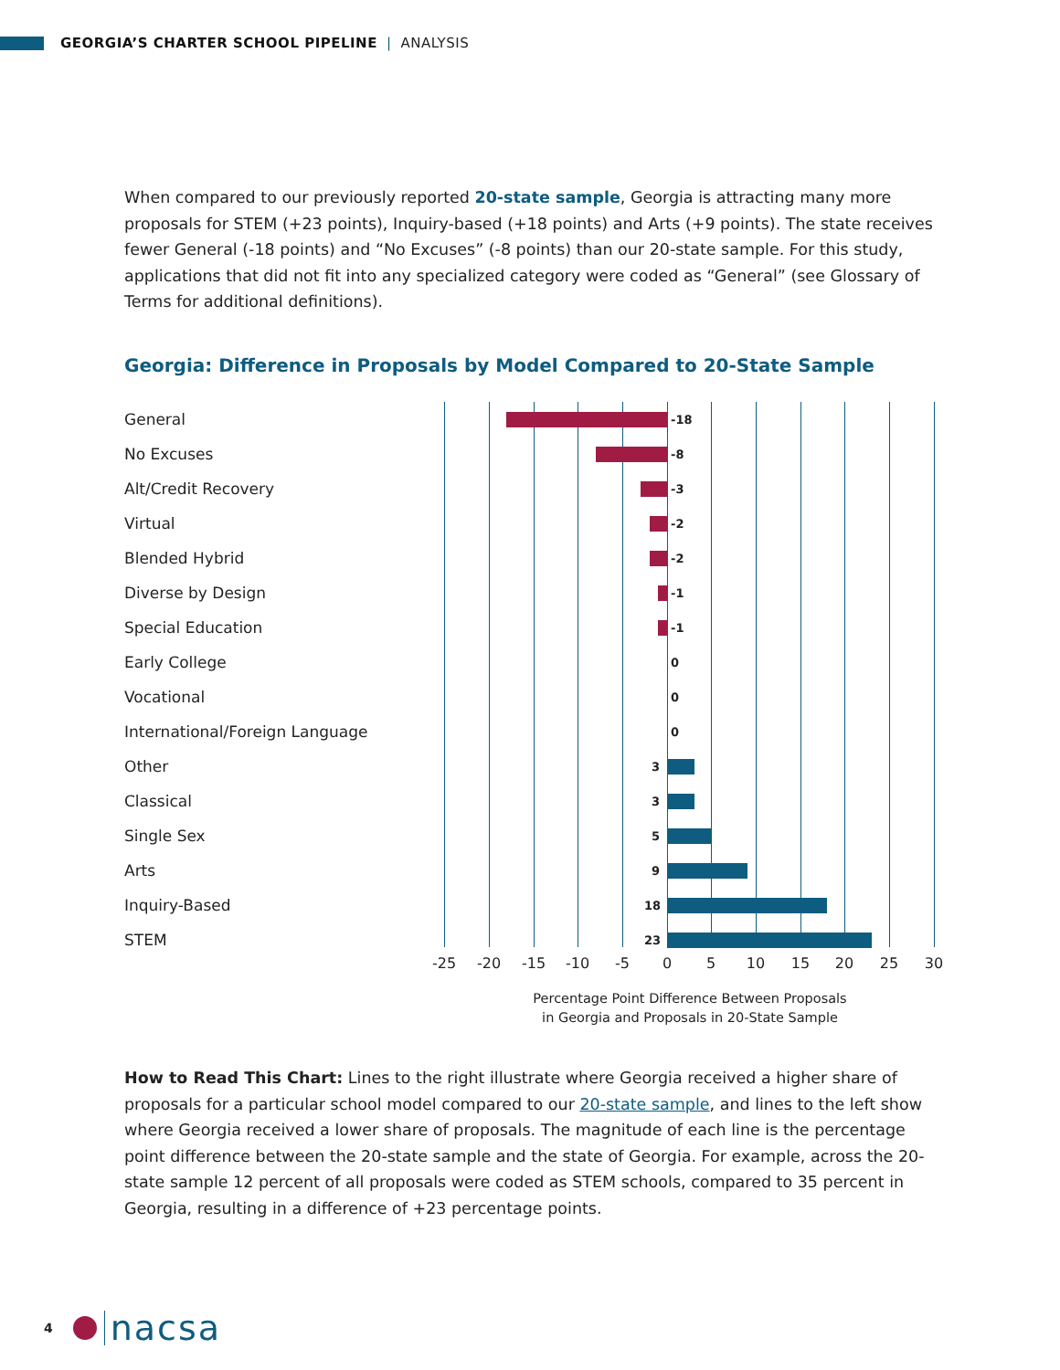GEORGIA’S CHARTER SCHOOL PIPELINE | ANALYSIS
When compared to our previously reported 20-state sample, Georgia is attracting many more proposals for STEM (+23 points), Inquiry-based (+18 points) and Arts (+9 points). The state receives fewer General (-18 points) and “No Excuses” (-8 points) than our 20-state sample. For this study, applications that did not fit into any specialized category were coded as “General” (see Glossary of Terms for additional definitions).
Georgia: Difference in Proposals by Model Compared to 20-State Sample
General
-18
No Excuses
-8
Alt/Credit Recovery
-3
Virtual
-2
Blended Hybrid
-2
Diverse by Design
-1
Special Education
-1
Early College 0
Vocational 0
International/Foreign Language 0
Other 3
Classical 3
Single Sex 5
Arts 9
Inquiry-Based 18
STEM 23
-25 -20 -15 -10 -5 0 5 10 15 20 25 30
Percentage Point Difference Between Proposals
in Georgia and Proposals in 20-State Sample
How to Read This Chart: Lines to the right illustrate where Georgia received a higher share of proposals for a particular school model compared to our 20-state sample, and lines to the left show where Georgia received a lower share of proposals. The magnitude of each line is the percentage point difference between the 20-state sample and the state of Georgia. For example, across the 20-state sample 12 percent of all proposals were coded as STEM schools, compared to 35 percent in Georgia, resulting in a difference of +23 percentage points.
4 nacsa